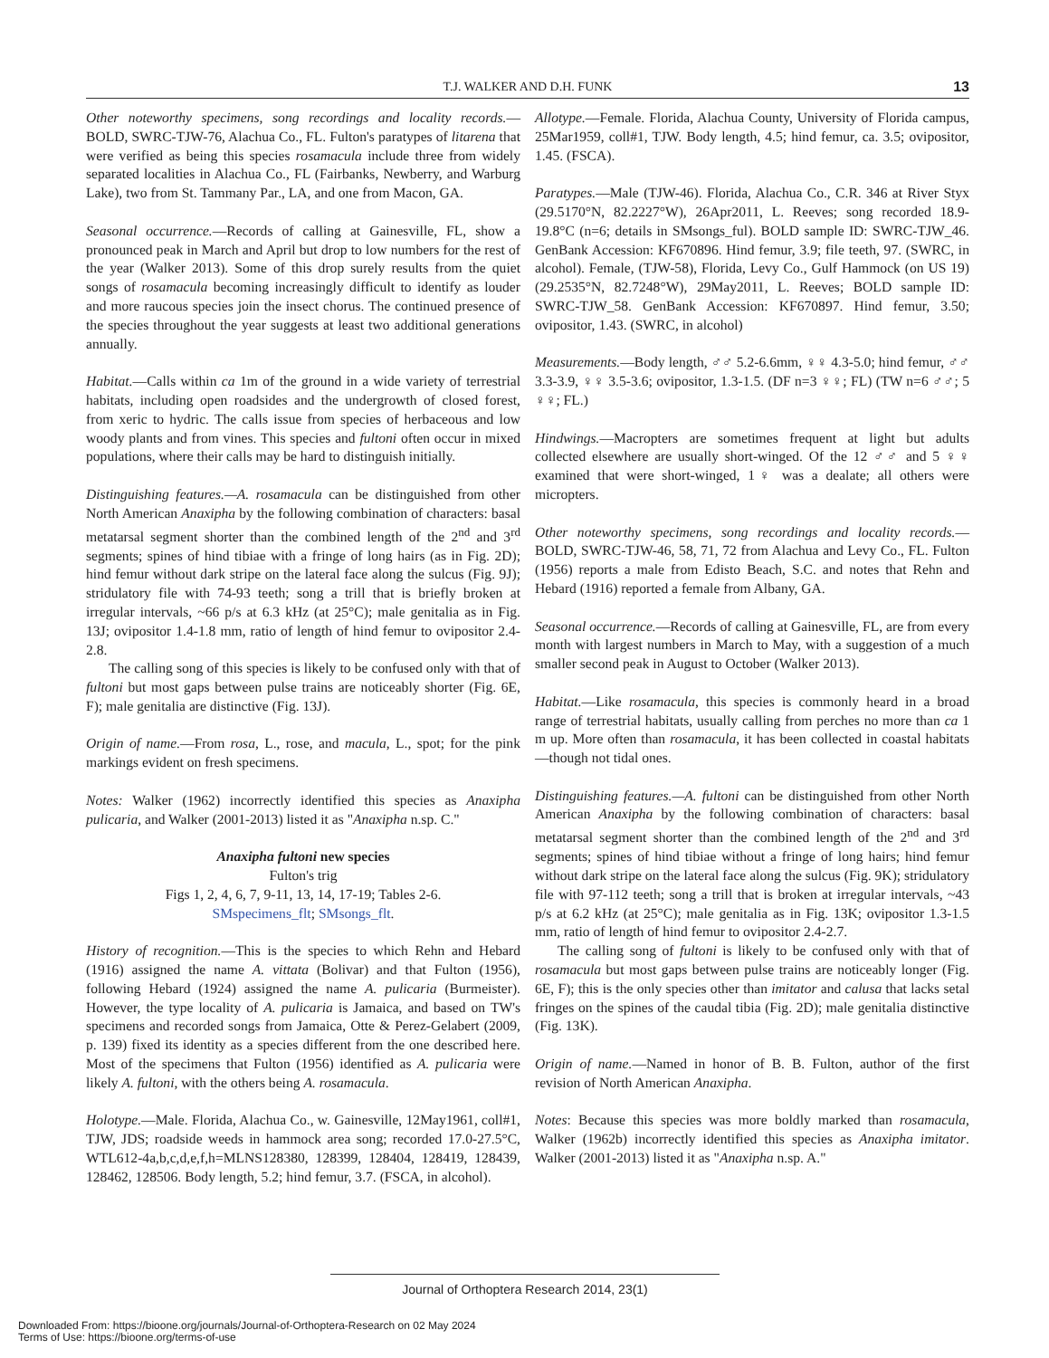T.J. WALKER AND D.H. FUNK
13
Other noteworthy specimens, song recordings and locality records.—BOLD, SWRC-TJW-76, Alachua Co., FL. Fulton's paratypes of litarena that were verified as being this species rosamacula include three from widely separated localities in Alachua Co., FL (Fairbanks, Newberry, and Warburg Lake), two from St. Tammany Par., LA, and one from Macon, GA.
Seasonal occurrence.—Records of calling at Gainesville, FL, show a pronounced peak in March and April but drop to low numbers for the rest of the year (Walker 2013). Some of this drop surely results from the quiet songs of rosamacula becoming increasingly difficult to identify as louder and more raucous species join the insect chorus. The continued presence of the species throughout the year suggests at least two additional generations annually.
Habitat.—Calls within ca 1m of the ground in a wide variety of terrestrial habitats, including open roadsides and the undergrowth of closed forest, from xeric to hydric. The calls issue from species of herbaceous and low woody plants and from vines. This species and fultoni often occur in mixed populations, where their calls may be hard to distinguish initially.
Distinguishing features.—A. rosamacula can be distinguished from other North American Anaxipha by the following combination of characters: basal metatarsal segment shorter than the combined length of the 2<sup>nd</sup> and 3<sup>rd</sup> segments; spines of hind tibiae with a fringe of long hairs (as in Fig. 2D); hind femur without dark stripe on the lateral face along the sulcus (Fig. 9J); stridulatory file with 74-93 teeth; song a trill that is briefly broken at irregular intervals, ~66 p/s at 6.3 kHz (at 25°C); male genitalia as in Fig. 13J; ovipositor 1.4-1.8 mm, ratio of length of hind femur to ovipositor 2.4-2.8.
The calling song of this species is likely to be confused only with that of fultoni but most gaps between pulse trains are noticeably shorter (Fig. 6E, F); male genitalia are distinctive (Fig. 13J).
Origin of name.—From rosa, L., rose, and macula, L., spot; for the pink markings evident on fresh specimens.
Notes: Walker (1962) incorrectly identified this species as Anaxipha pulicaria, and Walker (2001-2013) listed it as "Anaxipha n.sp. C."
Anaxipha fultoni new species
Fulton's trig
Figs 1, 2, 4, 6, 7, 9-11, 13, 14, 17-19; Tables 2-6.
SMspecimens_flt; SMsongs_flt.
History of recognition.—This is the species to which Rehn and Hebard (1916) assigned the name A. vittata (Bolivar) and that Fulton (1956), following Hebard (1924) assigned the name A. pulicaria (Burmeister). However, the type locality of A. pulicaria is Jamaica, and based on TW's specimens and recorded songs from Jamaica, Otte & Perez-Gelabert (2009, p. 139) fixed its identity as a species different from the one described here. Most of the specimens that Fulton (1956) identified as A. pulicaria were likely A. fultoni, with the others being A. rosamacula.
Holotype.—Male. Florida, Alachua Co., w. Gainesville, 12May1961, coll#1, TJW, JDS; roadside weeds in hammock area song; recorded 17.0-27.5°C, WTL612-4a,b,c,d,e,f,h=MLNS128380, 128399, 128404, 128419, 128439, 128462, 128506. Body length, 5.2; hind femur, 3.7. (FSCA, in alcohol).
Allotype.—Female. Florida, Alachua County, University of Florida campus, 25Mar1959, coll#1, TJW. Body length, 4.5; hind femur, ca. 3.5; ovipositor, 1.45. (FSCA).
Paratypes.—Male (TJW-46). Florida, Alachua Co., C.R. 346 at River Styx (29.5170°N, 82.2227°W), 26Apr2011, L. Reeves; song recorded 18.9-19.8°C (n=6; details in SMsongs_ful). BOLD sample ID: SWRC-TJW_46. GenBank Accession: KF670896. Hind femur, 3.9; file teeth, 97. (SWRC, in alcohol). Female, (TJW-58), Florida, Levy Co., Gulf Hammock (on US 19) (29.2535°N, 82.7248°W), 29May2011, L. Reeves; BOLD sample ID: SWRC-TJW_58. GenBank Accession: KF670897. Hind femur, 3.50; ovipositor, 1.43. (SWRC, in alcohol)
Measurements.—Body length, ♂♂ 5.2-6.6mm, ♀♀ 4.3-5.0; hind femur, ♂♂ 3.3-3.9, ♀♀ 3.5-3.6; ovipositor, 1.3-1.5. (DF n=3 ♀♀; FL) (TW n=6 ♂♂; 5 ♀♀; FL.)
Hindwings.—Macropters are sometimes frequent at light but adults collected elsewhere are usually short-winged. Of the 12 ♂♂ and 5 ♀♀ examined that were short-winged, 1♀ was a dealate; all others were micropters.
Other noteworthy specimens, song recordings and locality records.—BOLD, SWRC-TJW-46, 58, 71, 72 from Alachua and Levy Co., FL. Fulton (1956) reports a male from Edisto Beach, S.C. and notes that Rehn and Hebard (1916) reported a female from Albany, GA.
Seasonal occurrence.—Records of calling at Gainesville, FL, are from every month with largest numbers in March to May, with a suggestion of a much smaller second peak in August to October (Walker 2013).
Habitat.—Like rosamacula, this species is commonly heard in a broad range of terrestrial habitats, usually calling from perches no more than ca 1 m up. More often than rosamacula, it has been collected in coastal habitats—though not tidal ones.
Distinguishing features.—A. fultoni can be distinguished from other North American Anaxipha by the following combination of characters: basal metatarsal segment shorter than the combined length of the 2<sup>nd</sup> and 3<sup>rd</sup> segments; spines of hind tibiae without a fringe of long hairs; hind femur without dark stripe on the lateral face along the sulcus (Fig. 9K); stridulatory file with 97-112 teeth; song a trill that is broken at irregular intervals, ~43 p/s at 6.2 kHz (at 25°C); male genitalia as in Fig. 13K; ovipositor 1.3-1.5 mm, ratio of length of hind femur to ovipositor 2.4-2.7.
The calling song of fultoni is likely to be confused only with that of rosamacula but most gaps between pulse trains are noticeably longer (Fig. 6E, F); this is the only species other than imitator and calusa that lacks setal fringes on the spines of the caudal tibia (Fig. 2D); male genitalia distinctive (Fig. 13K).
Origin of name.—Named in honor of B. B. Fulton, author of the first revision of North American Anaxipha.
Notes: Because this species was more boldly marked than rosamacula, Walker (1962b) incorrectly identified this species as Anaxipha imitator. Walker (2001-2013) listed it as "Anaxipha n.sp. A."
Journal of Orthoptera Research 2014, 23(1)
Downloaded From: https://bioone.org/journals/Journal-of-Orthoptera-Research on 02 May 2024
Terms of Use: https://bioone.org/terms-of-use